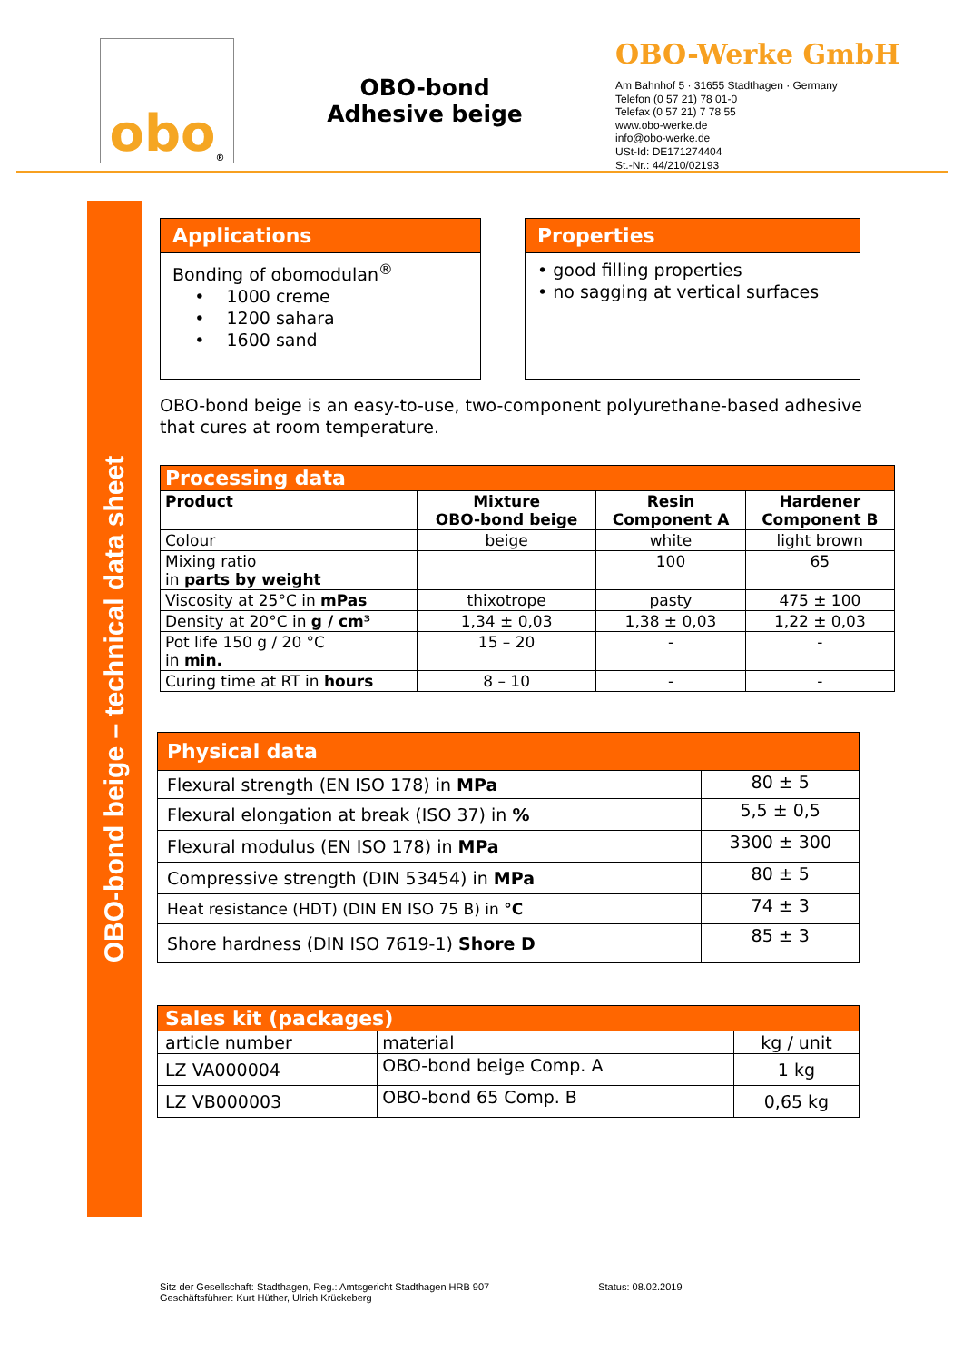obo<sup>®</sup>
OBO-bond
Adhesive beige
OBO-Werke GmbH
Am Bahnhof 5 · 31655 Stadthagen · Germany
Telefon (0 57 21) 78 01-0
Telefax (0 57 21) 7 78 55
www.obo-werke.de
info@obo-werke.de
USt-Id: DE171274404
St.-Nr.: 44/210/02193
OBO-bond beige – technical data sheet
Applications
Bonding of obomodulan<sup>®</sup>
• 1000 creme
• 1200 sahara
• 1600 sand
Properties
• good filling properties
• no sagging at vertical surfaces
OBO-bond beige is an easy-to-use, two-component polyurethane-based adhesive that cures at room temperature.
| Processing data | | | |
| --- | --- | --- | --- |
| Product | Mixture OBO-bond beige | Resin Component A | Hardener Component B |
| Colour | beige | white | light brown |
| Mixing ratio in parts by weight | | 100 | 65 |
| Viscosity at 25°C in mPas | thixotrope | pasty | 475 ± 100 |
| Density at 20°C in g / cm³ | 1,34 ± 0,03 | 1,38 ± 0,03 | 1,22 ± 0,03 |
| Pot life 150 g / 20 °C in min. | 15 – 20 | - | - |
| Curing time at RT in hours | 8 – 10 | - | - |
| Physical data | |
| --- | --- |
| Flexural strength (EN ISO 178) in MPa | 80 ± 5 |
| Flexural elongation at break (ISO 37) in % | 5,5 ± 0,5 |
| Flexural modulus (EN ISO 178) in MPa | 3300 ± 300 |
| Compressive strength (DIN 53454) in MPa | 80 ± 5 |
| Heat resistance (HDT) (DIN EN ISO 75 B) in °C | 74 ± 3 |
| Shore hardness (DIN ISO 7619-1) Shore D | 85 ± 3 |
| Sales kit (packages) | | |
| --- | --- | --- |
| article number | material | kg / unit |
| LZ VA000004 | OBO-bond beige Comp. A | 1 kg |
| LZ VB000003 | OBO-bond 65 Comp. B | 0,65 kg |
Sitz der Gesellschaft: Stadthagen, Reg.: Amtsgericht Stadthagen HRB 907
Geschäftsführer: Kurt Hüther, Ulrich Krückeberg
Status: 08.02.2019